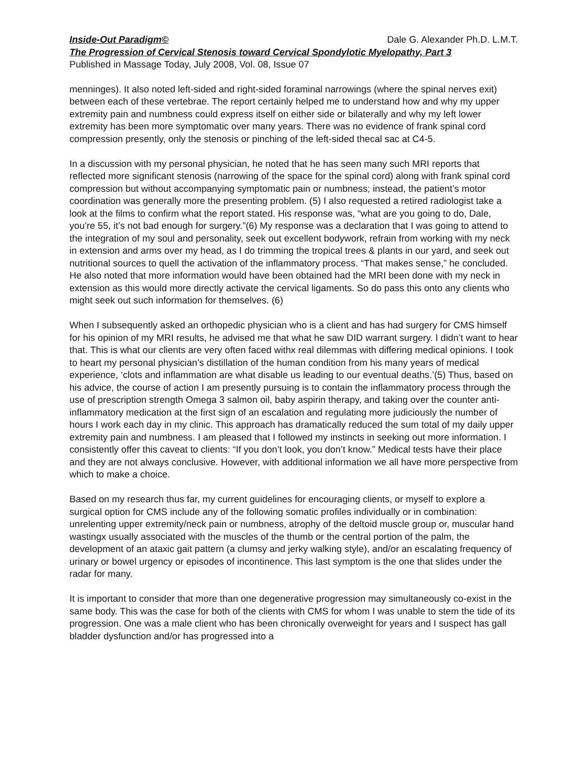Inside-Out Paradigm© Dale G. Alexander Ph.D. L.M.T.
The Progression of Cervical Stenosis toward Cervical Spondylotic Myelopathy, Part 3
Published in Massage Today, July 2008, Vol. 08, Issue 07
menninges). It also noted left-sided and right-sided foraminal narrowings (where the spinal nerves exit) between each of these vertebrae. The report certainly helped me to understand how and why my upper extremity pain and numbness could express itself on either side or bilaterally and why my left lower extremity has been more symptomatic over many years. There was no evidence of frank spinal cord compression presently, only the stenosis or pinching of the left-sided thecal sac at C4-5.
In a discussion with my personal physician, he noted that he has seen many such MRI reports that reflected more significant stenosis (narrowing of the space for the spinal cord) along with frank spinal cord compression but without accompanying symptomatic pain or numbness; instead, the patient’s motor coordination was generally more the presenting problem. (5) I also requested a retired radiologist take a look at the films to confirm what the report stated. His response was, “what are you going to do, Dale, you’re 55, it’s not bad enough for surgery.”(6) My response was a declaration that I was going to attend to the integration of my soul and personality, seek out excellent bodywork, refrain from working with my neck in extension and arms over my head, as I do trimming the tropical trees & plants in our yard, and seek out nutritional sources to quell the activation of the inflammatory process. “That makes sense,” he concluded. He also noted that more information would have been obtained had the MRI been done with my neck in extension as this would more directly activate the cervical ligaments. So do pass this onto any clients who might seek out such information for themselves. (6)
When I subsequently asked an orthopedic physician who is a client and has had surgery for CMS himself for his opinion of my MRI results, he advised me that what he saw DID warrant surgery. I didn’t want to hear that. This is what our clients are very often faced withx real dilemmas with differing medical opinions. I took to heart my personal physician’s distillation of the human condition from his many years of medical experience, ‘clots and inflammation are what disable us leading to our eventual deaths.’(5) Thus, based on his advice, the course of action I am presently pursuing is to contain the inflammatory process through the use of prescription strength Omega 3 salmon oil, baby aspirin therapy, and taking over the counter anti-inflammatory medication at the first sign of an escalation and regulating more judiciously the number of hours I work each day in my clinic. This approach has dramatically reduced the sum total of my daily upper extremity pain and numbness. I am pleased that I followed my instincts in seeking out more information. I consistently offer this caveat to clients: “If you don’t look, you don’t know.” Medical tests have their place and they are not always conclusive. However, with additional information we all have more perspective from which to make a choice.
Based on my research thus far, my current guidelines for encouraging clients, or myself to explore a surgical option for CMS include any of the following somatic profiles individually or in combination: unrelenting upper extremity/neck pain or numbness, atrophy of the deltoid muscle group or, muscular hand wastingx usually associated with the muscles of the thumb or the central portion of the palm, the development of an ataxic gait pattern (a clumsy and jerky walking style), and/or an escalating frequency of urinary or bowel urgency or episodes of incontinence. This last symptom is the one that slides under the radar for many.
It is important to consider that more than one degenerative progression may simultaneously co-exist in the same body. This was the case for both of the clients with CMS for whom I was unable to stem the tide of its progression. One was a male client who has been chronically overweight for years and I suspect has gall bladder dysfunction and/or has progressed into a